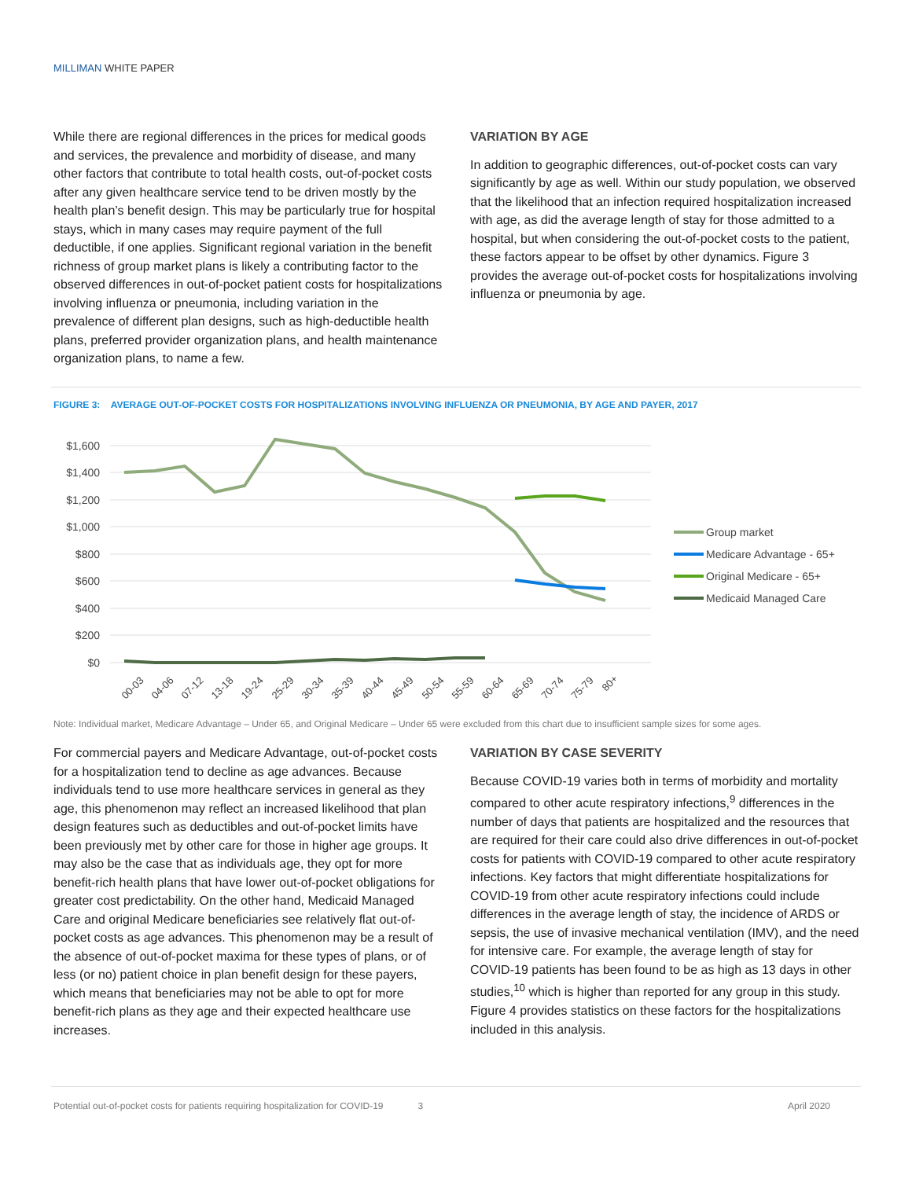MILLIMAN WHITE PAPER
While there are regional differences in the prices for medical goods and services, the prevalence and morbidity of disease, and many other factors that contribute to total health costs, out-of-pocket costs after any given healthcare service tend to be driven mostly by the health plan’s benefit design. This may be particularly true for hospital stays, which in many cases may require payment of the full deductible, if one applies. Significant regional variation in the benefit richness of group market plans is likely a contributing factor to the observed differences in out-of-pocket patient costs for hospitalizations involving influenza or pneumonia, including variation in the prevalence of different plan designs, such as high-deductible health plans, preferred provider organization plans, and health maintenance organization plans, to name a few.
VARIATION BY AGE
In addition to geographic differences, out-of-pocket costs can vary significantly by age as well. Within our study population, we observed that the likelihood that an infection required hospitalization increased with age, as did the average length of stay for those admitted to a hospital, but when considering the out-of-pocket costs to the patient, these factors appear to be offset by other dynamics. Figure 3 provides the average out-of-pocket costs for hospitalizations involving influenza or pneumonia by age.
FIGURE 3: AVERAGE OUT-OF-POCKET COSTS FOR HOSPITALIZATIONS INVOLVING INFLUENZA OR PNEUMONIA, BY AGE AND PAYER, 2017
$1,600
$1,400
$1,200
$1,000
$800
$600
$400
$200
$0
00-03
04-06
07-12
13-18
19-24
25-29
30-34
35-39
40-44
45-49
50-54
55-59
60-64
65-69
70-74
75-79
80+
Group market
Medicare Advantage - 65+
Original Medicare - 65+
Medicaid Managed Care
Note: Individual market, Medicare Advantage – Under 65, and Original Medicare – Under 65 were excluded from this chart due to insufficient sample sizes for some ages.
For commercial payers and Medicare Advantage, out-of-pocket costs for a hospitalization tend to decline as age advances. Because individuals tend to use more healthcare services in general as they age, this phenomenon may reflect an increased likelihood that plan design features such as deductibles and out-of-pocket limits have been previously met by other care for those in higher age groups. It may also be the case that as individuals age, they opt for more benefit-rich health plans that have lower out-of-pocket obligations for greater cost predictability. On the other hand, Medicaid Managed Care and original Medicare beneficiaries see relatively flat out-of-pocket costs as age advances. This phenomenon may be a result of the absence of out-of-pocket maxima for these types of plans, or of less (or no) patient choice in plan benefit design for these payers, which means that beneficiaries may not be able to opt for more benefit-rich plans as they age and their expected healthcare use increases.
VARIATION BY CASE SEVERITY
Because COVID-19 varies both in terms of morbidity and mortality compared to other acute respiratory infections,<sup>9</sup> differences in the number of days that patients are hospitalized and the resources that are required for their care could also drive differences in out-of-pocket costs for patients with COVID-19 compared to other acute respiratory infections. Key factors that might differentiate hospitalizations for COVID-19 from other acute respiratory infections could include differences in the average length of stay, the incidence of ARDS or sepsis, the use of invasive mechanical ventilation (IMV), and the need for intensive care. For example, the average length of stay for COVID-19 patients has been found to be as high as 13 days in other studies,<sup>10</sup> which is higher than reported for any group in this study. Figure 4 provides statistics on these factors for the hospitalizations included in this analysis.
Potential out-of-pocket costs for patients requiring hospitalization for COVID-19 3 April 2020